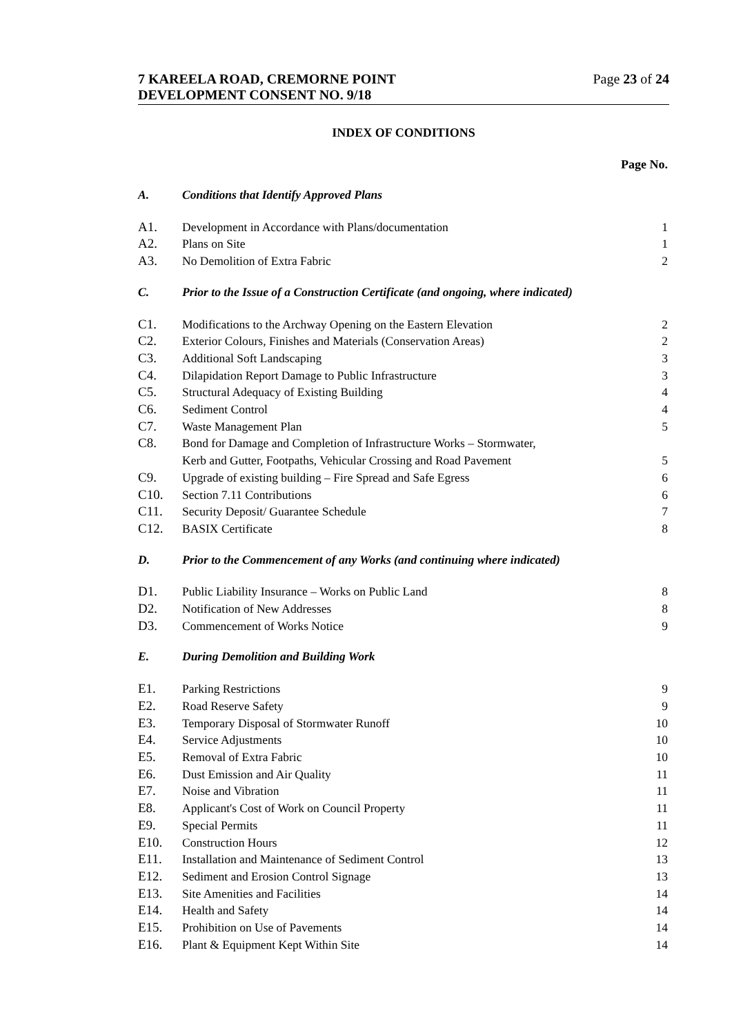7 KAREELA ROAD, CREMORNE POINT Page 23 of 24
DEVELOPMENT CONSENT NO. 9/18
INDEX OF CONDITIONS
Page No.
| A. | Conditions that Identify Approved Plans | |
| A1. | Development in Accordance with Plans/documentation | 1 |
| A2. | Plans on Site | 1 |
| A3. | No Demolition of Extra Fabric | 2 |
| C. | Prior to the Issue of a Construction Certificate (and ongoing, where indicated) | |
| C1. | Modifications to the Archway Opening on the Eastern Elevation | 2 |
| C2. | Exterior Colours, Finishes and Materials (Conservation Areas) | 2 |
| C3. | Additional Soft Landscaping | 3 |
| C4. | Dilapidation Report Damage to Public Infrastructure | 3 |
| C5. | Structural Adequacy of Existing Building | 4 |
| C6. | Sediment Control | 4 |
| C7. | Waste Management Plan | 5 |
| C8. | Bond for Damage and Completion of Infrastructure Works – Stormwater, Kerb and Gutter, Footpaths, Vehicular Crossing and Road Pavement | 5 |
| C9. | Upgrade of existing building – Fire Spread and Safe Egress | 6 |
| C10. | Section 7.11 Contributions | 6 |
| C11. | Security Deposit/ Guarantee Schedule | 7 |
| C12. | BASIX Certificate | 8 |
| D. | Prior to the Commencement of any Works (and continuing where indicated) | |
| D1. | Public Liability Insurance – Works on Public Land | 8 |
| D2. | Notification of New Addresses | 8 |
| D3. | Commencement of Works Notice | 9 |
| E. | During Demolition and Building Work | |
| E1. | Parking Restrictions | 9 |
| E2. | Road Reserve Safety | 9 |
| E3. | Temporary Disposal of Stormwater Runoff | 10 |
| E4. | Service Adjustments | 10 |
| E5. | Removal of Extra Fabric | 10 |
| E6. | Dust Emission and Air Quality | 11 |
| E7. | Noise and Vibration | 11 |
| E8. | Applicant's Cost of Work on Council Property | 11 |
| E9. | Special Permits | 11 |
| E10. | Construction Hours | 12 |
| E11. | Installation and Maintenance of Sediment Control | 13 |
| E12. | Sediment and Erosion Control Signage | 13 |
| E13. | Site Amenities and Facilities | 14 |
| E14. | Health and Safety | 14 |
| E15. | Prohibition on Use of Pavements | 14 |
| E16. | Plant & Equipment Kept Within Site | 14 |